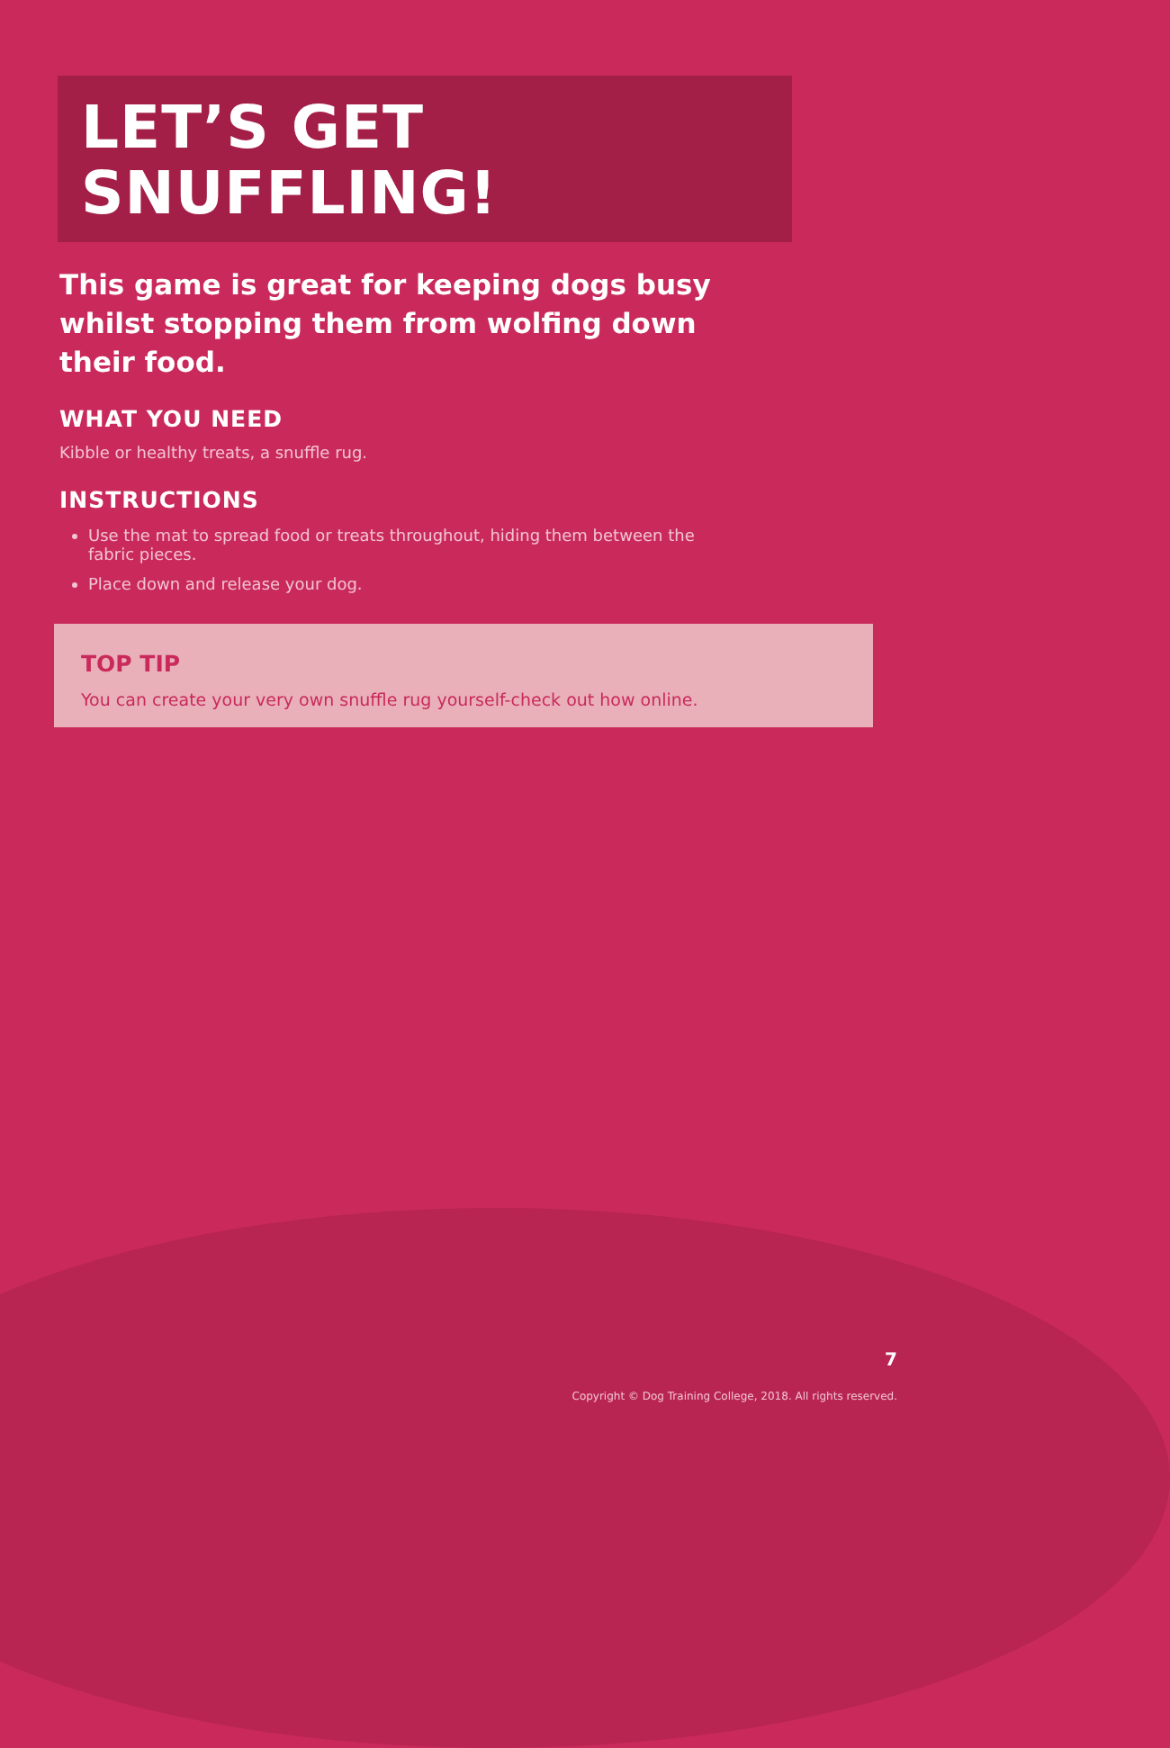LET’S GET SNUFFLING!
This game is great for keeping dogs busy whilst stopping them from wolfing down their food.
WHAT YOU NEED
Kibble or healthy treats, a snuffle rug.
INSTRUCTIONS
Use the mat to spread food or treats throughout, hiding them between the fabric pieces.
Place down and release your dog.
TOP TIP
You can create your very own snuffle rug yourself-check out how online.
7
Copyright © Dog Training College, 2018. All rights reserved.